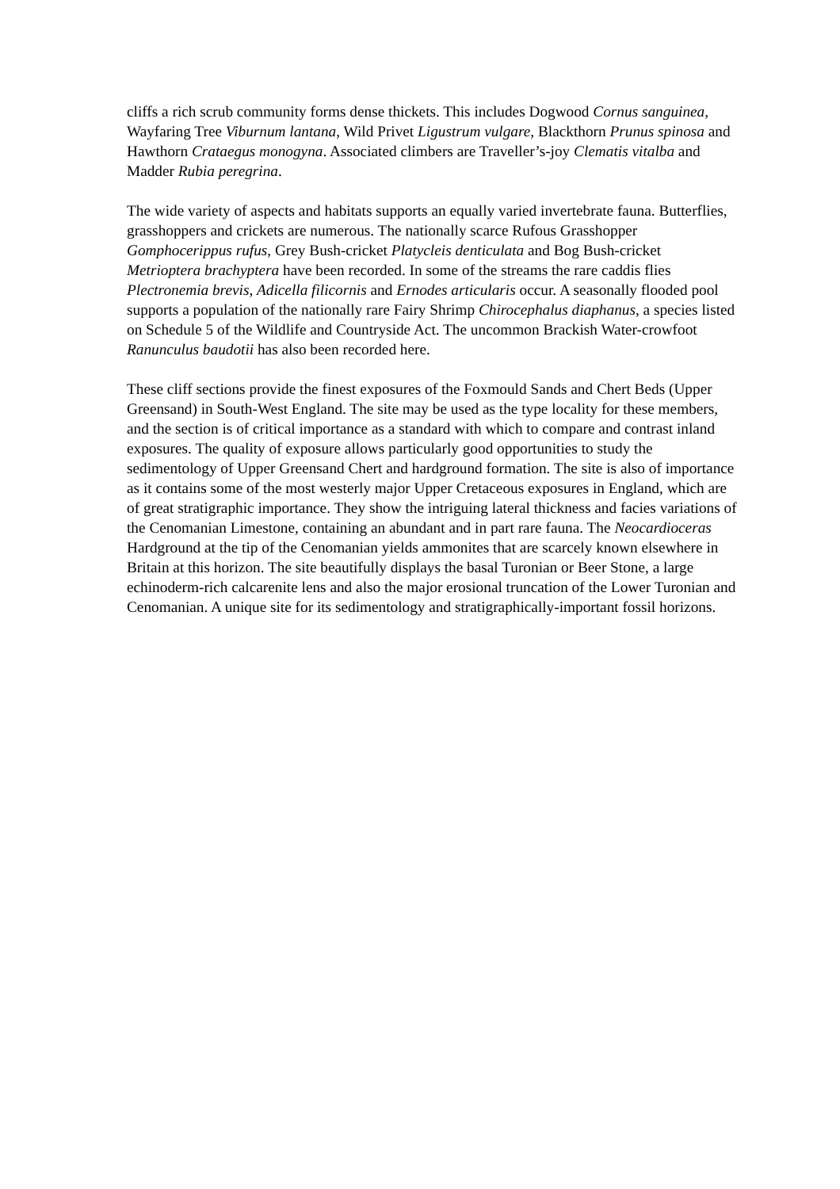cliffs a rich scrub community forms dense thickets. This includes Dogwood Cornus sanguinea, Wayfaring Tree Viburnum lantana, Wild Privet Ligustrum vulgare, Blackthorn Prunus spinosa and Hawthorn Crataegus monogyna. Associated climbers are Traveller’s-joy Clematis vitalba and Madder Rubia peregrina.
The wide variety of aspects and habitats supports an equally varied invertebrate fauna. Butterflies, grasshoppers and crickets are numerous. The nationally scarce Rufous Grasshopper Gomphocerippus rufus, Grey Bush-cricket Platycleis denticulata and Bog Bush-cricket Metrioptera brachyptera have been recorded. In some of the streams the rare caddis flies Plectronemia brevis, Adicella filicornis and Ernodes articularis occur. A seasonally flooded pool supports a population of the nationally rare Fairy Shrimp Chirocephalus diaphanus, a species listed on Schedule 5 of the Wildlife and Countryside Act. The uncommon Brackish Water-crowfoot Ranunculus baudotii has also been recorded here.
These cliff sections provide the finest exposures of the Foxmould Sands and Chert Beds (Upper Greensand) in South-West England. The site may be used as the type locality for these members, and the section is of critical importance as a standard with which to compare and contrast inland exposures. The quality of exposure allows particularly good opportunities to study the sedimentology of Upper Greensand Chert and hardground formation. The site is also of importance as it contains some of the most westerly major Upper Cretaceous exposures in England, which are of great stratigraphic importance. They show the intriguing lateral thickness and facies variations of the Cenomanian Limestone, containing an abundant and in part rare fauna. The Neocardioceras Hardground at the tip of the Cenomanian yields ammonites that are scarcely known elsewhere in Britain at this horizon. The site beautifully displays the basal Turonian or Beer Stone, a large echinoderm-rich calcarenite lens and also the major erosional truncation of the Lower Turonian and Cenomanian. A unique site for its sedimentology and stratigraphically-important fossil horizons.